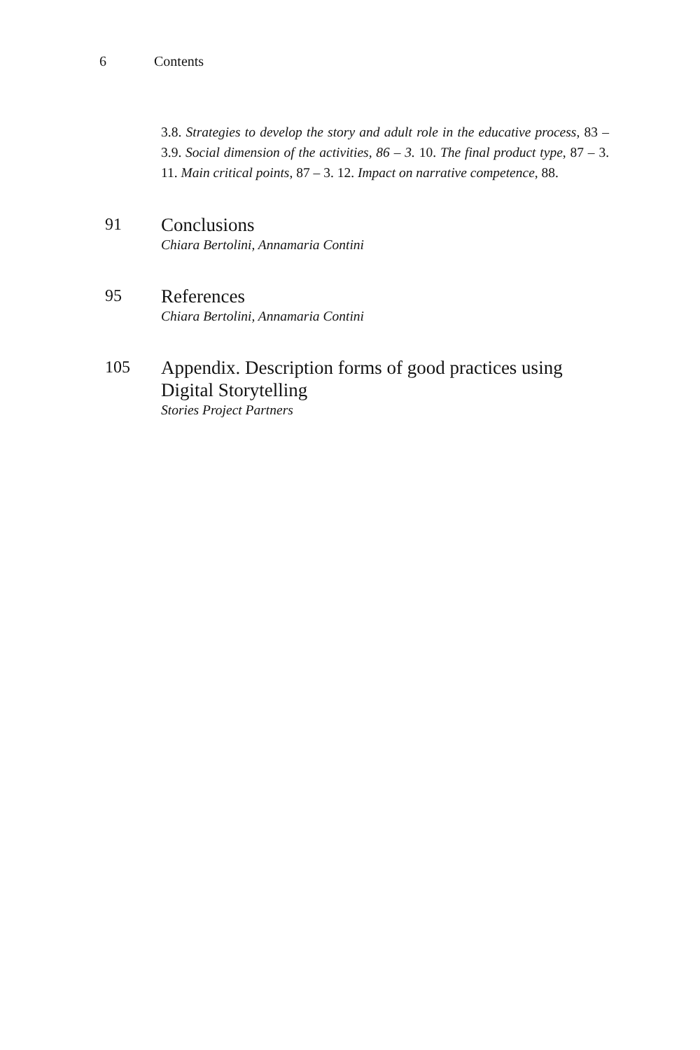6 Contents
3.8. Strategies to develop the story and adult role in the educative process, 83 – 3.9. Social dimension of the activities, 86 – 3. 10. The final product type, 87 – 3. 11. Main critical points, 87 – 3. 12. Impact on narrative competence, 88.
91
Conclusions
Chiara Bertolini, Annamaria Contini
95
References
Chiara Bertolini, Annamaria Contini
105
Appendix. Description forms of good practices using Digital Storytelling
Stories Project Partners